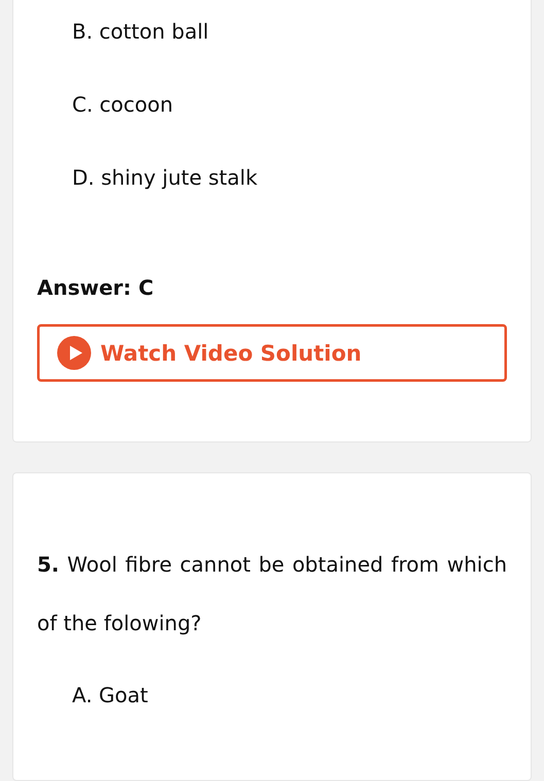B. cotton ball
C. cocoon
D. shiny jute stalk
Answer: C
Watch Video Solution
5. Wool fibre cannot be obtained from which of the folowing?
A. Goat